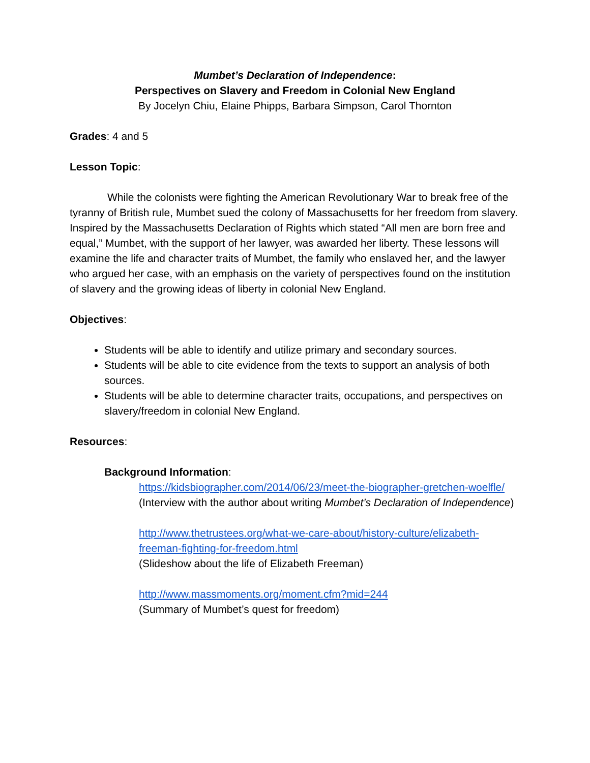Mumbet’s Declaration of Independence:
Perspectives on Slavery and Freedom in Colonial New England
By Jocelyn Chiu, Elaine Phipps, Barbara Simpson, Carol Thornton
Grades: 4 and 5
Lesson Topic:
While the colonists were fighting the American Revolutionary War to break free of the tyranny of British rule, Mumbet sued the colony of Massachusetts for her freedom from slavery. Inspired by the Massachusetts Declaration of Rights which stated “All men are born free and equal,” Mumbet, with the support of her lawyer, was awarded her liberty. These lessons will examine the life and character traits of Mumbet, the family who enslaved her, and the lawyer who argued her case, with an emphasis on the variety of perspectives found on the institution of slavery and the growing ideas of liberty in colonial New England.
Objectives:
Students will be able to identify and utilize primary and secondary sources.
Students will be able to cite evidence from the texts to support an analysis of both sources.
Students will be able to determine character traits, occupations, and perspectives on slavery/freedom in colonial New England.
Resources:
Background Information:
https://kidsbiographer.com/2014/06/23/meet-the-biographer-gretchen-woelfle/
(Interview with the author about writing Mumbet’s Declaration of Independence)
http://www.thetrustees.org/what-we-care-about/history-culture/elizabeth-freeman-fighting-for-freedom.html
(Slideshow about the life of Elizabeth Freeman)
http://www.massmoments.org/moment.cfm?mid=244
(Summary of Mumbet’s quest for freedom)